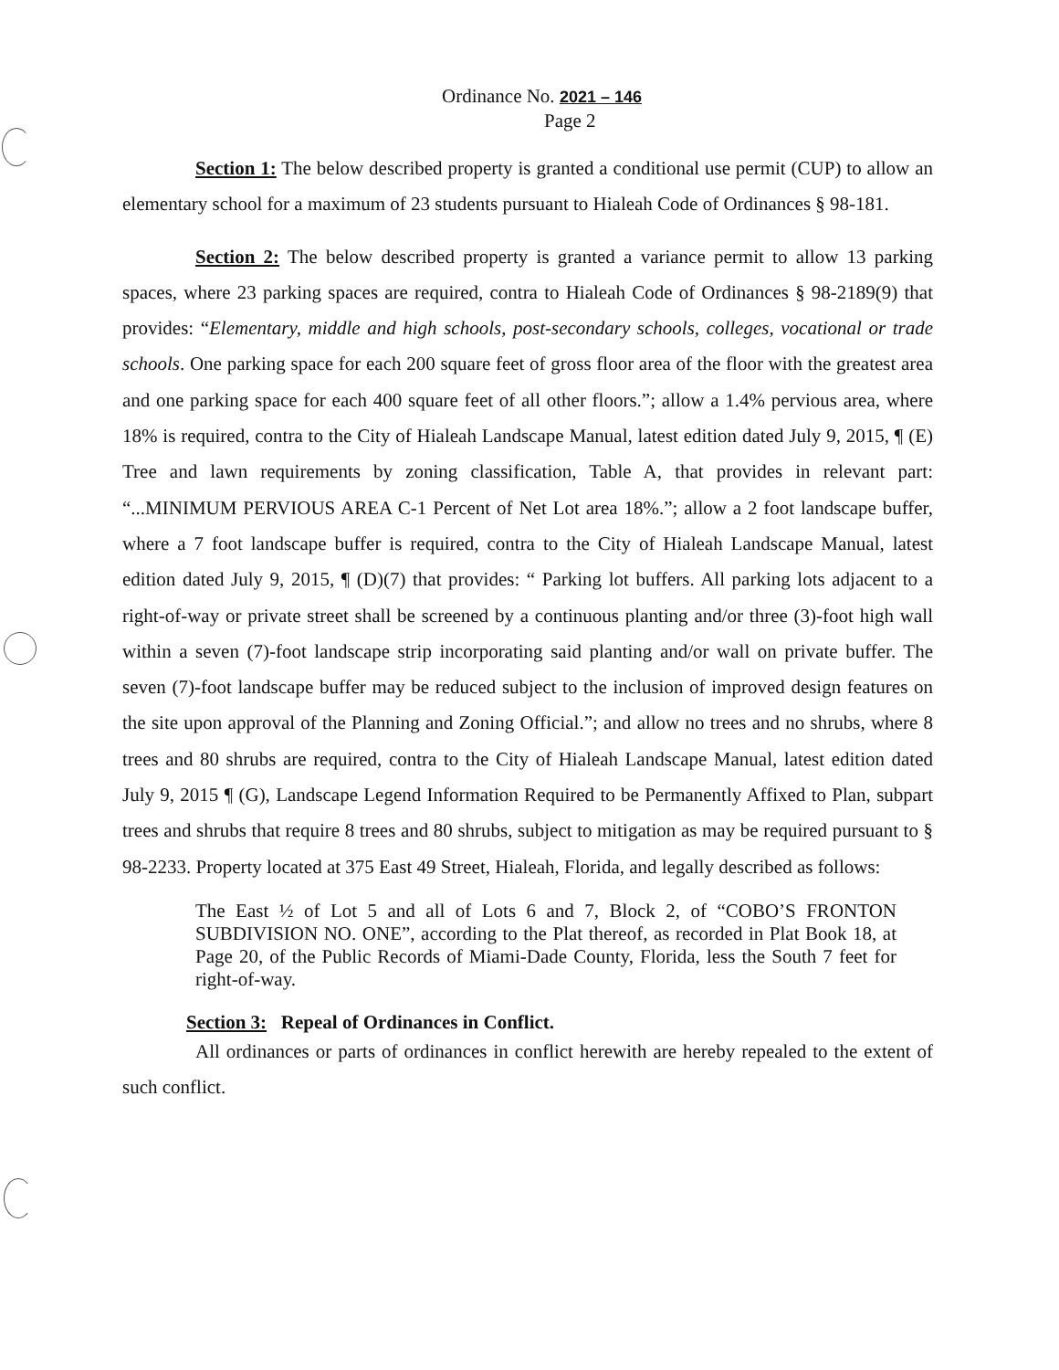Ordinance No. 2021 – 146
Page 2
Section 1: The below described property is granted a conditional use permit (CUP) to allow an elementary school for a maximum of 23 students pursuant to Hialeah Code of Ordinances § 98-181.
Section 2: The below described property is granted a variance permit to allow 13 parking spaces, where 23 parking spaces are required, contra to Hialeah Code of Ordinances § 98-2189(9) that provides: “Elementary, middle and high schools, post-secondary schools, colleges, vocational or trade schools. One parking space for each 200 square feet of gross floor area of the floor with the greatest area and one parking space for each 400 square feet of all other floors.”; allow a 1.4% pervious area, where 18% is required, contra to the City of Hialeah Landscape Manual, latest edition dated July 9, 2015, ¶ (E) Tree and lawn requirements by zoning classification, Table A, that provides in relevant part: “...MINIMUM PERVIOUS AREA C-1 Percent of Net Lot area 18%.”; allow a 2 foot landscape buffer, where a 7 foot landscape buffer is required, contra to the City of Hialeah Landscape Manual, latest edition dated July 9, 2015, ¶ (D)(7) that provides: “ Parking lot buffers. All parking lots adjacent to a right-of-way or private street shall be screened by a continuous planting and/or three (3)-foot high wall within a seven (7)-foot landscape strip incorporating said planting and/or wall on private buffer. The seven (7)-foot landscape buffer may be reduced subject to the inclusion of improved design features on the site upon approval of the Planning and Zoning Official.”; and allow no trees and no shrubs, where 8 trees and 80 shrubs are required, contra to the City of Hialeah Landscape Manual, latest edition dated July 9, 2015 ¶ (G), Landscape Legend Information Required to be Permanently Affixed to Plan, subpart trees and shrubs that require 8 trees and 80 shrubs, subject to mitigation as may be required pursuant to § 98-2233. Property located at 375 East 49 Street, Hialeah, Florida, and legally described as follows:
The East ½ of Lot 5 and all of Lots 6 and 7, Block 2, of “COBO’S FRONTON SUBDIVISION NO. ONE”, according to the Plat thereof, as recorded in Plat Book 18, at Page 20, of the Public Records of Miami-Dade County, Florida, less the South 7 feet for right-of-way.
Section 3: Repeal of Ordinances in Conflict.
All ordinances or parts of ordinances in conflict herewith are hereby repealed to the extent of such conflict.